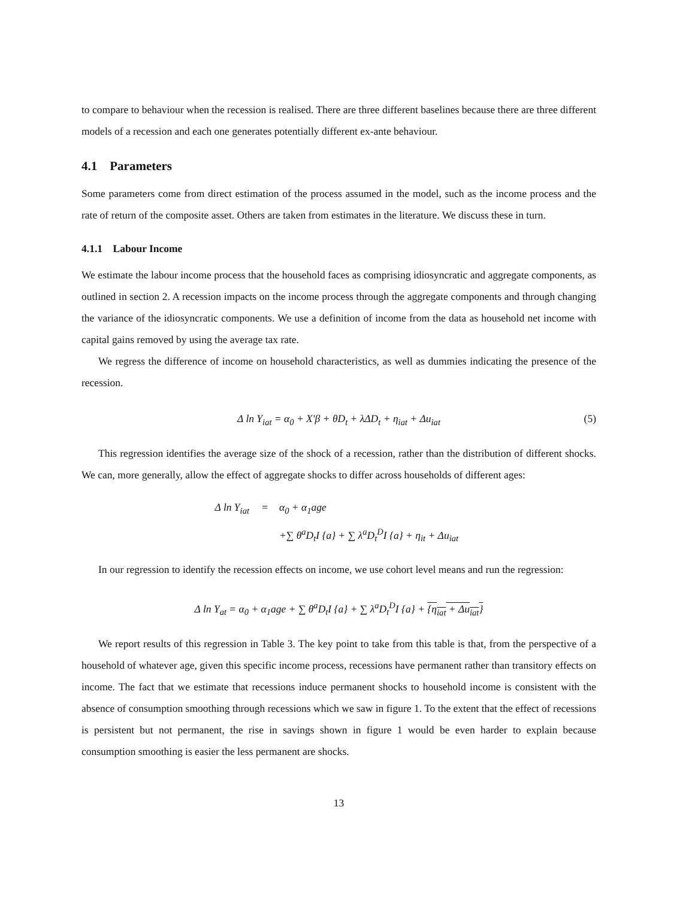to compare to behaviour when the recession is realised. There are three different baselines because there are three different models of a recession and each one generates potentially different ex-ante behaviour.
4.1 Parameters
Some parameters come from direct estimation of the process assumed in the model, such as the income process and the rate of return of the composite asset. Others are taken from estimates in the literature. We discuss these in turn.
4.1.1 Labour Income
We estimate the labour income process that the household faces as comprising idiosyncratic and aggregate components, as outlined in section 2. A recession impacts on the income process through the aggregate components and through changing the variance of the idiosyncratic components. We use a definition of income from the data as household net income with capital gains removed by using the average tax rate.
We regress the difference of income on household characteristics, as well as dummies indicating the presence of the recession.
Δ ln Y<sub>iat</sub> = α<sub>0</sub> + X′β + θD<sub>t</sub> + λΔD<sub>t</sub> + η<sub>iat</sub> + Δu<sub>iat</sub> (5)
This regression identifies the average size of the shock of a recession, rather than the distribution of different shocks. We can, more generally, allow the effect of aggregate shocks to differ across households of different ages:
Δ ln Y<sub>iat</sub> = α<sub>0</sub> + α<sub>1</sub>age
+∑ θ<sup>a</sup>D<sub>t</sub>I {a} + ∑ λ<sup>a</sup>D<sub>t</sub><sup>D</sup>I {a} + η<sub>it</sub> + Δu<sub>iat</sub>
In our regression to identify the recession effects on income, we use cohort level means and run the regression:
Δ ln Y<sub>at</sub> = α<sub>0</sub> + α<sub>1</sub>age + ∑ θ<sup>a</sup>D<sub>t</sub>I {a} + ∑ λ<sup>a</sup>D<sub>t</sub><sup>D</sup>I {a} + {η<sub>iat</sub> + Δu<sub>iat</sub>}
We report results of this regression in Table 3. The key point to take from this table is that, from the perspective of a household of whatever age, given this specific income process, recessions have permanent rather than transitory effects on income. The fact that we estimate that recessions induce permanent shocks to household income is consistent with the absence of consumption smoothing through recessions which we saw in figure 1. To the extent that the effect of recessions is persistent but not permanent, the rise in savings shown in figure 1 would be even harder to explain because consumption smoothing is easier the less permanent are shocks.
13